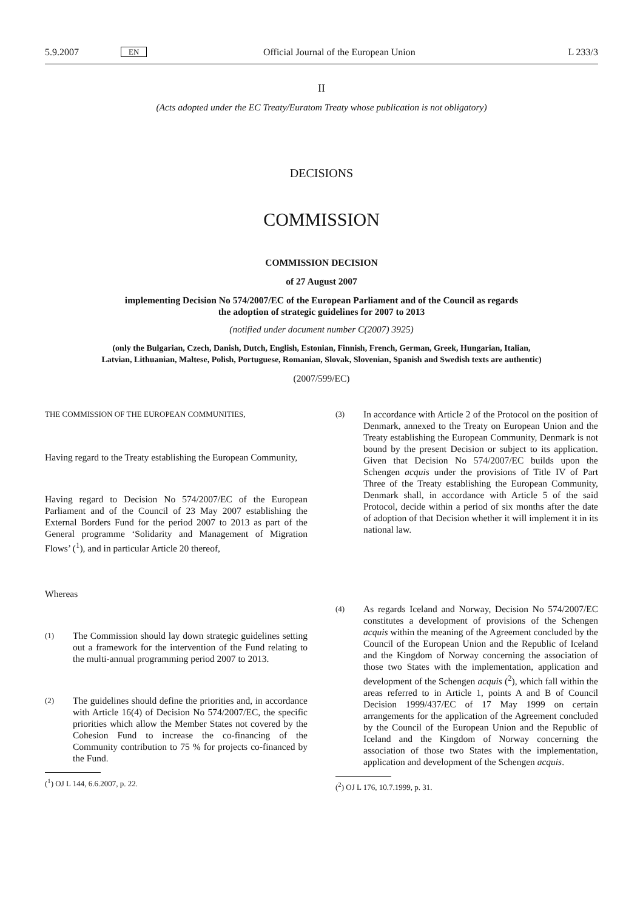5.9.2007 EN Official Journal of the European Union L 233/3
II
(Acts adopted under the EC Treaty/Euratom Treaty whose publication is not obligatory)
DECISIONS
COMMISSION
COMMISSION DECISION
of 27 August 2007
implementing Decision No 574/2007/EC of the European Parliament and of the Council as regards
the adoption of strategic guidelines for 2007 to 2013
(notified under document number C(2007) 3925)
(only the Bulgarian, Czech, Danish, Dutch, English, Estonian, Finnish, French, German, Greek, Hungarian, Italian, Latvian, Lithuanian, Maltese, Polish, Portuguese, Romanian, Slovak, Slovenian, Spanish and Swedish texts are authentic)
(2007/599/EC)
THE COMMISSION OF THE EUROPEAN COMMUNITIES,
Having regard to the Treaty establishing the European Community,
Having regard to Decision No 574/2007/EC of the European Parliament and of the Council of 23 May 2007 establishing the External Borders Fund for the period 2007 to 2013 as part of the General programme ‘Solidarity and Management of Migration Flows’ (<sup>1</sup>), and in particular Article 20 thereof,
Whereas
(1)
The Commission should lay down strategic guidelines setting out a framework for the intervention of the Fund relating to the multi-annual programming period 2007 to 2013.
(2)
The guidelines should define the priorities and, in accordance with Article 16(4) of Decision No 574/2007/EC, the specific priorities which allow the Member States not covered by the Cohesion Fund to increase the co-financing of the Community contribution to 75 % for projects co-financed by the Fund.
(<sup>1</sup>) OJ L 144, 6.6.2007, p. 22.
(3)
In accordance with Article 2 of the Protocol on the position of Denmark, annexed to the Treaty on European Union and the Treaty establishing the European Community, Denmark is not bound by the present Decision or subject to its application. Given that Decision No 574/2007/EC builds upon the Schengen acquis under the provisions of Title IV of Part Three of the Treaty establishing the European Community, Denmark shall, in accordance with Article 5 of the said Protocol, decide within a period of six months after the date of adoption of that Decision whether it will implement it in its national law.
(4)
As regards Iceland and Norway, Decision No 574/2007/EC constitutes a development of provisions of the Schengen acquis within the meaning of the Agreement concluded by the Council of the European Union and the Republic of Iceland and the Kingdom of Norway concerning the association of those two States with the implementation, application and development of the Schengen acquis (<sup>2</sup>), which fall within the areas referred to in Article 1, points A and B of Council Decision 1999/437/EC of 17 May 1999 on certain arrangements for the application of the Agreement concluded by the Council of the European Union and the Republic of Iceland and the Kingdom of Norway concerning the association of those two States with the implementation, application and development of the Schengen acquis.
(<sup>2</sup>) OJ L 176, 10.7.1999, p. 31.